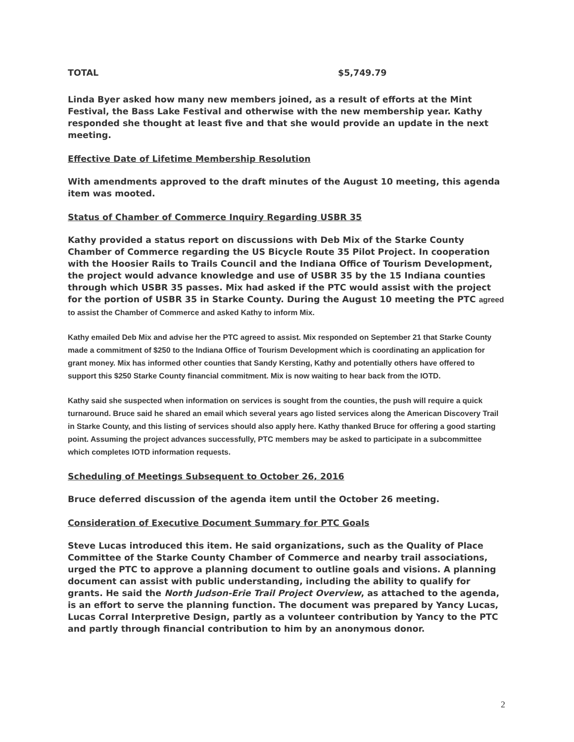TOTAL $5,749.79
Linda Byer asked how many new members joined, as a result of efforts at the Mint Festival, the Bass Lake Festival and otherwise with the new membership year. Kathy responded she thought at least five and that she would provide an update in the next meeting.
Effective Date of Lifetime Membership Resolution
With amendments approved to the draft minutes of the August 10 meeting, this agenda item was mooted.
Status of Chamber of Commerce Inquiry Regarding USBR 35
Kathy provided a status report on discussions with Deb Mix of the Starke County Chamber of Commerce regarding the US Bicycle Route 35 Pilot Project. In cooperation with the Hoosier Rails to Trails Council and the Indiana Office of Tourism Development, the project would advance knowledge and use of USBR 35 by the 15 Indiana counties through which USBR 35 passes. Mix had asked if the PTC would assist with the project for the portion of USBR 35 in Starke County. During the August 10 meeting the PTC agreed to assist the Chamber of Commerce and asked Kathy to inform Mix.
Kathy emailed Deb Mix and advise her the PTC agreed to assist. Mix responded on September 21 that Starke County made a commitment of $250 to the Indiana Office of Tourism Development which is coordinating an application for grant money. Mix has informed other counties that Sandy Kersting, Kathy and potentially others have offered to support this $250 Starke County financial commitment. Mix is now waiting to hear back from the IOTD.
Kathy said she suspected when information on services is sought from the counties, the push will require a quick turnaround. Bruce said he shared an email which several years ago listed services along the American Discovery Trail in Starke County, and this listing of services should also apply here. Kathy thanked Bruce for offering a good starting point. Assuming the project advances successfully, PTC members may be asked to participate in a subcommittee which completes IOTD information requests.
Scheduling of Meetings Subsequent to October 26, 2016
Bruce deferred discussion of the agenda item until the October 26 meeting.
Consideration of Executive Document Summary for PTC Goals
Steve Lucas introduced this item. He said organizations, such as the Quality of Place Committee of the Starke County Chamber of Commerce and nearby trail associations, urged the PTC to approve a planning document to outline goals and visions. A planning document can assist with public understanding, including the ability to qualify for grants. He said the North Judson-Erie Trail Project Overview, as attached to the agenda, is an effort to serve the planning function. The document was prepared by Yancy Lucas, Lucas Corral Interpretive Design, partly as a volunteer contribution by Yancy to the PTC and partly through financial contribution to him by an anonymous donor.
2